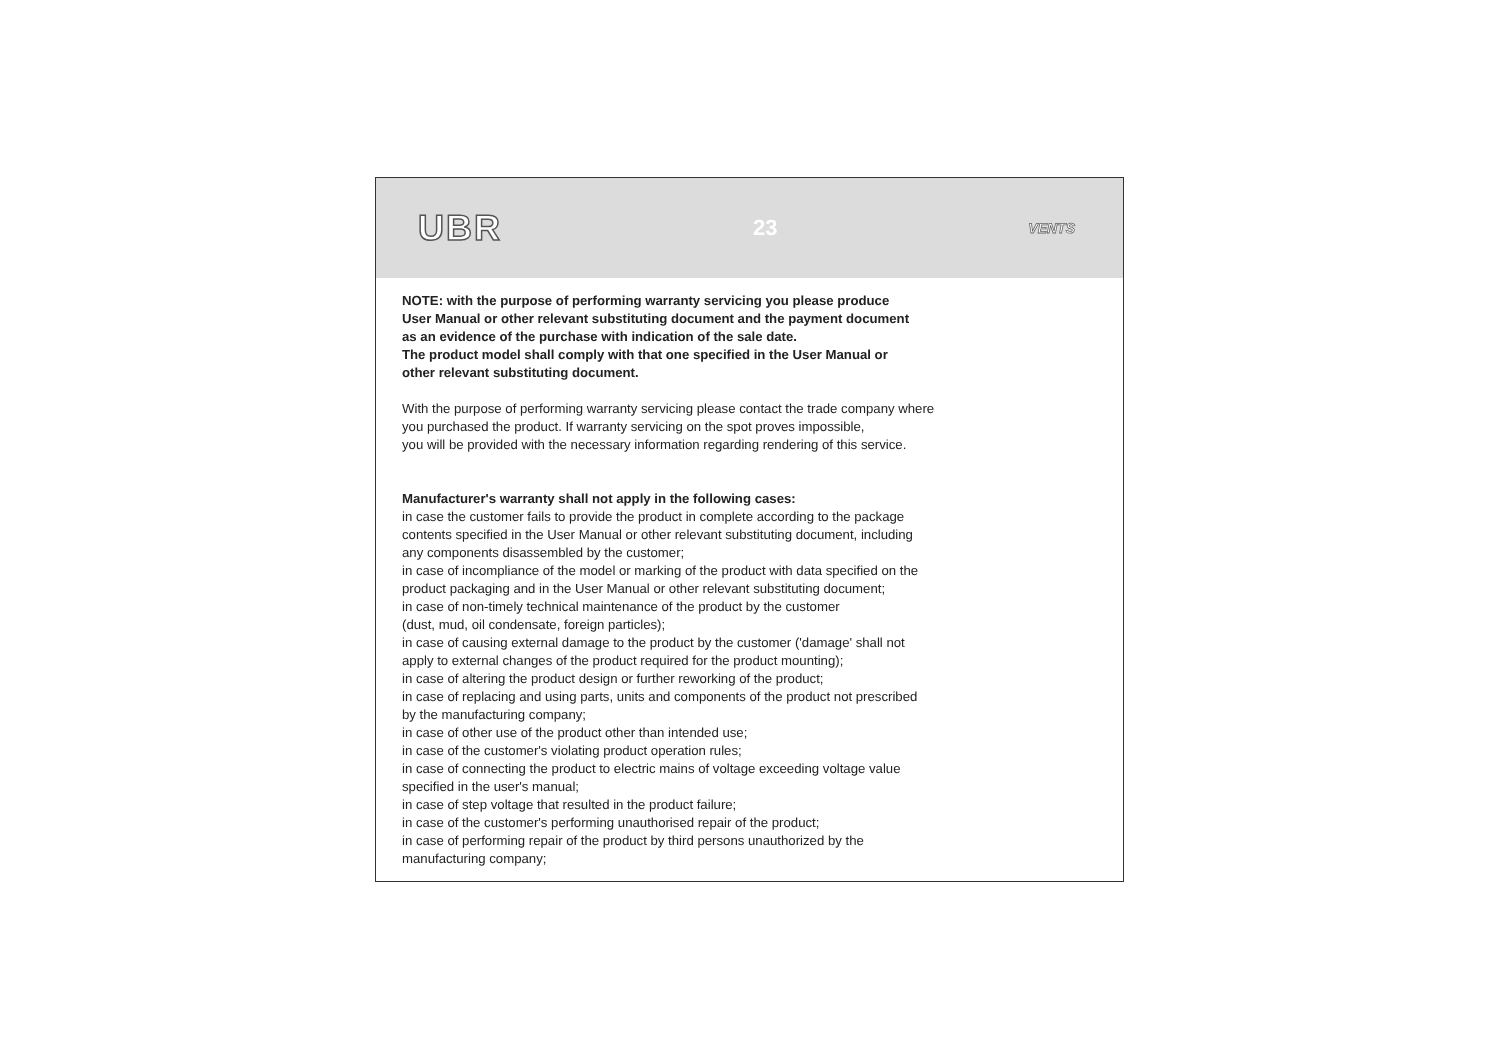UBR 23 VENTS
NOTE: with the purpose of performing warranty servicing you please produce
User Manual or other relevant substituting document and the payment document
as an evidence of the purchase with indication of the sale date.
The product model shall comply with that one specified in the User Manual or
other relevant substituting document.
With the purpose of performing warranty servicing please contact the trade company where
you purchased the product. If warranty servicing on the spot proves impossible,
you will be provided with the necessary information regarding rendering of this service.
Manufacturer's warranty shall not apply in the following cases:
in case the customer fails to provide the product in complete according to the package
contents specified in the User Manual or other relevant substituting document, including
any components disassembled by the customer;
in case of incompliance of the model or marking of the product with data specified on the
product packaging and in the User Manual or other relevant substituting document;
in case of non-timely technical maintenance of the product by the customer
(dust, mud, oil condensate, foreign particles);
in case of causing external damage to the product by the customer ('damage' shall not
apply to external changes of the product required for the product mounting);
in case of altering the product design or further reworking of the product;
in case of replacing and using parts, units and components of the product not prescribed
by the manufacturing company;
in case of other use of the product other than intended use;
in case of the customer's violating product operation rules;
in case of connecting the product to electric mains of voltage exceeding voltage value
specified in the user's manual;
in case of step voltage that resulted in the product failure;
in case of the customer's performing unauthorised repair of the product;
in case of performing repair of the product by third persons unauthorized by the
manufacturing company;